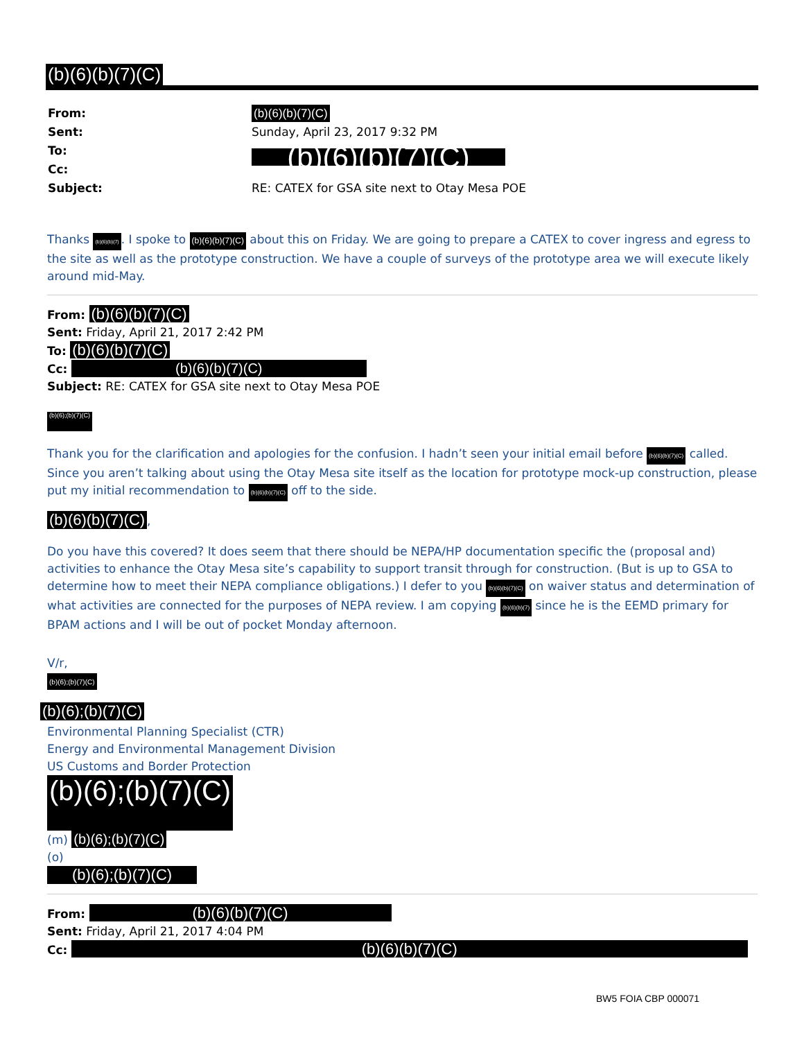(b)(6)(b)(7)(C)
| From: | (b)(6)(b)(7)(C) |
| Sent: | Sunday, April 23, 2017 9:32 PM |
| To: | (b)(6)(b)(7)(C) |
| Cc: | |
| Subject: | RE: CATEX for GSA site next to Otay Mesa POE |
Thanks (b)(6)(b)(7). I spoke to (b)(6)(b)(7)(C) about this on Friday. We are going to prepare a CATEX to cover ingress and egress to the site as well as the prototype construction. We have a couple of surveys of the prototype area we will execute likely around mid-May.
From: (b)(6)(b)(7)(C)
Sent: Friday, April 21, 2017 2:42 PM
To: (b)(6)(b)(7)(C)
Cc: (b)(6)(b)(7)(C)
Subject: RE: CATEX for GSA site next to Otay Mesa POE
(b)(6);(b)(7)(C)
Thank you for the clarification and apologies for the confusion. I hadn’t seen your initial email before (b)(6)(b)(7)(C) called. Since you aren’t talking about using the Otay Mesa site itself as the location for prototype mock-up construction, please put my initial recommendation to (b)(6)(b)(7)(C) off to the side.
(b)(6)(b)(7)(C),
Do you have this covered? It does seem that there should be NEPA/HP documentation specific the (proposal and) activities to enhance the Otay Mesa site’s capability to support transit through for construction. (But is up to GSA to determine how to meet their NEPA compliance obligations.) I defer to you (b)(6)(b)(7)(C) on waiver status and determination of what activities are connected for the purposes of NEPA review. I am copying (b)(6)(b)(7) since he is the EEMD primary for BPAM actions and I will be out of pocket Monday afternoon.
V/r,
(b)(6);(b)(7)(C)
(b)(6);(b)(7)(C)
Environmental Planning Specialist (CTR)
Energy and Environmental Management Division
US Customs and Border Protection
(b)(6);(b)(7)(C)
(m) (b)(6);(b)(7)(C)
(o)
(b)(6);(b)(7)(C)
From: (b)(6)(b)(7)(C)
Sent: Friday, April 21, 2017 4:04 PM
Cc: (b)(6)(b)(7)(C)
BW5 FOIA CBP 000071